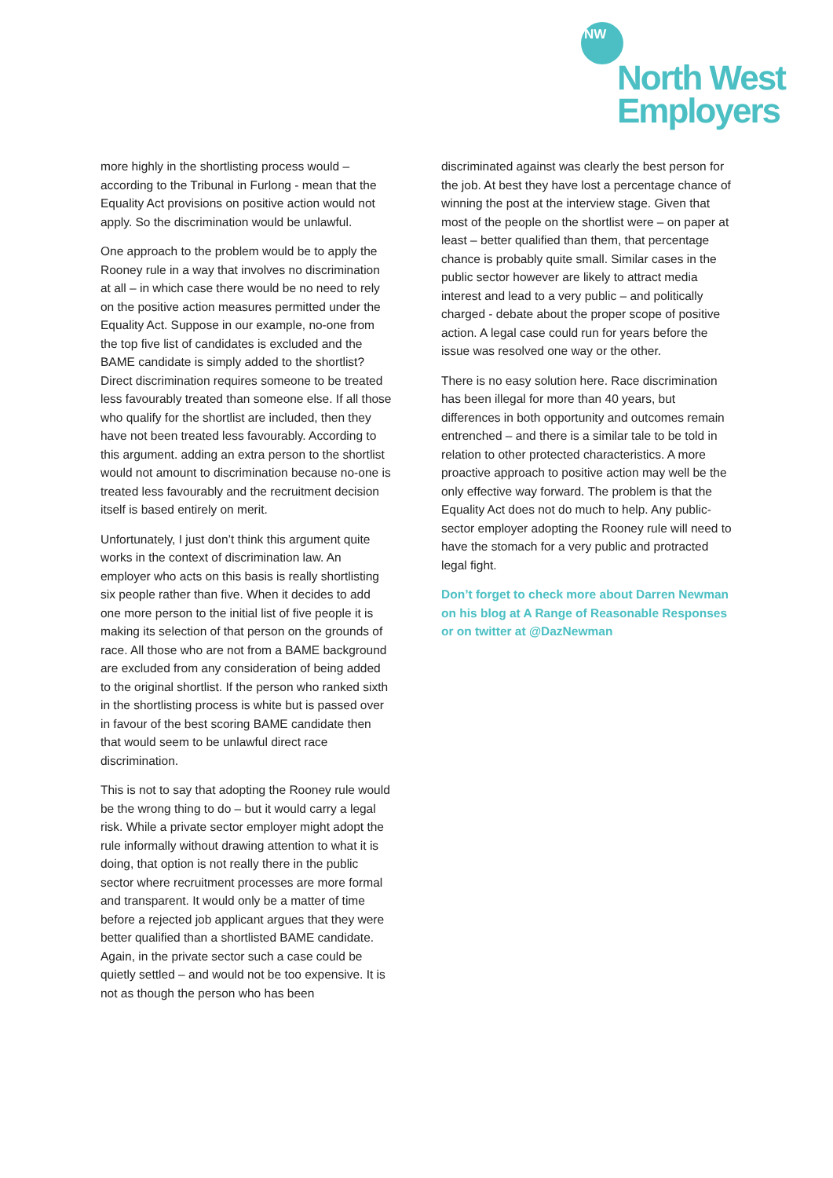NW
North West
Employers
more highly in the shortlisting process would – according to the Tribunal in Furlong - mean that the Equality Act provisions on positive action would not apply. So the discrimination would be unlawful.
One approach to the problem would be to apply the Rooney rule in a way that involves no discrimination at all – in which case there would be no need to rely on the positive action measures permitted under the Equality Act. Suppose in our example, no-one from the top five list of candidates is excluded and the BAME candidate is simply added to the shortlist? Direct discrimination requires someone to be treated less favourably treated than someone else. If all those who qualify for the shortlist are included, then they have not been treated less favourably. According to this argument. adding an extra person to the shortlist would not amount to discrimination because no-one is treated less favourably and the recruitment decision itself is based entirely on merit.
Unfortunately, I just don’t think this argument quite works in the context of discrimination law. An employer who acts on this basis is really shortlisting six people rather than five. When it decides to add one more person to the initial list of five people it is making its selection of that person on the grounds of race. All those who are not from a BAME background are excluded from any consideration of being added to the original shortlist. If the person who ranked sixth in the shortlisting process is white but is passed over in favour of the best scoring BAME candidate then that would seem to be unlawful direct race discrimination.
This is not to say that adopting the Rooney rule would be the wrong thing to do – but it would carry a legal risk. While a private sector employer might adopt the rule informally without drawing attention to what it is doing, that option is not really there in the public sector where recruitment processes are more formal and transparent. It would only be a matter of time before a rejected job applicant argues that they were better qualified than a shortlisted BAME candidate. Again, in the private sector such a case could be quietly settled – and would not be too expensive. It is not as though the person who has been
discriminated against was clearly the best person for the job. At best they have lost a percentage chance of winning the post at the interview stage. Given that most of the people on the shortlist were – on paper at least – better qualified than them, that percentage chance is probably quite small. Similar cases in the public sector however are likely to attract media interest and lead to a very public – and politically charged - debate about the proper scope of positive action. A legal case could run for years before the issue was resolved one way or the other.
There is no easy solution here. Race discrimination has been illegal for more than 40 years, but differences in both opportunity and outcomes remain entrenched – and there is a similar tale to be told in relation to other protected characteristics. A more proactive approach to positive action may well be the only effective way forward. The problem is that the Equality Act does not do much to help. Any public-sector employer adopting the Rooney rule will need to have the stomach for a very public and protracted legal fight.
Don’t forget to check more about Darren Newman on his blog at A Range of Reasonable Responses or on twitter at @DazNewman